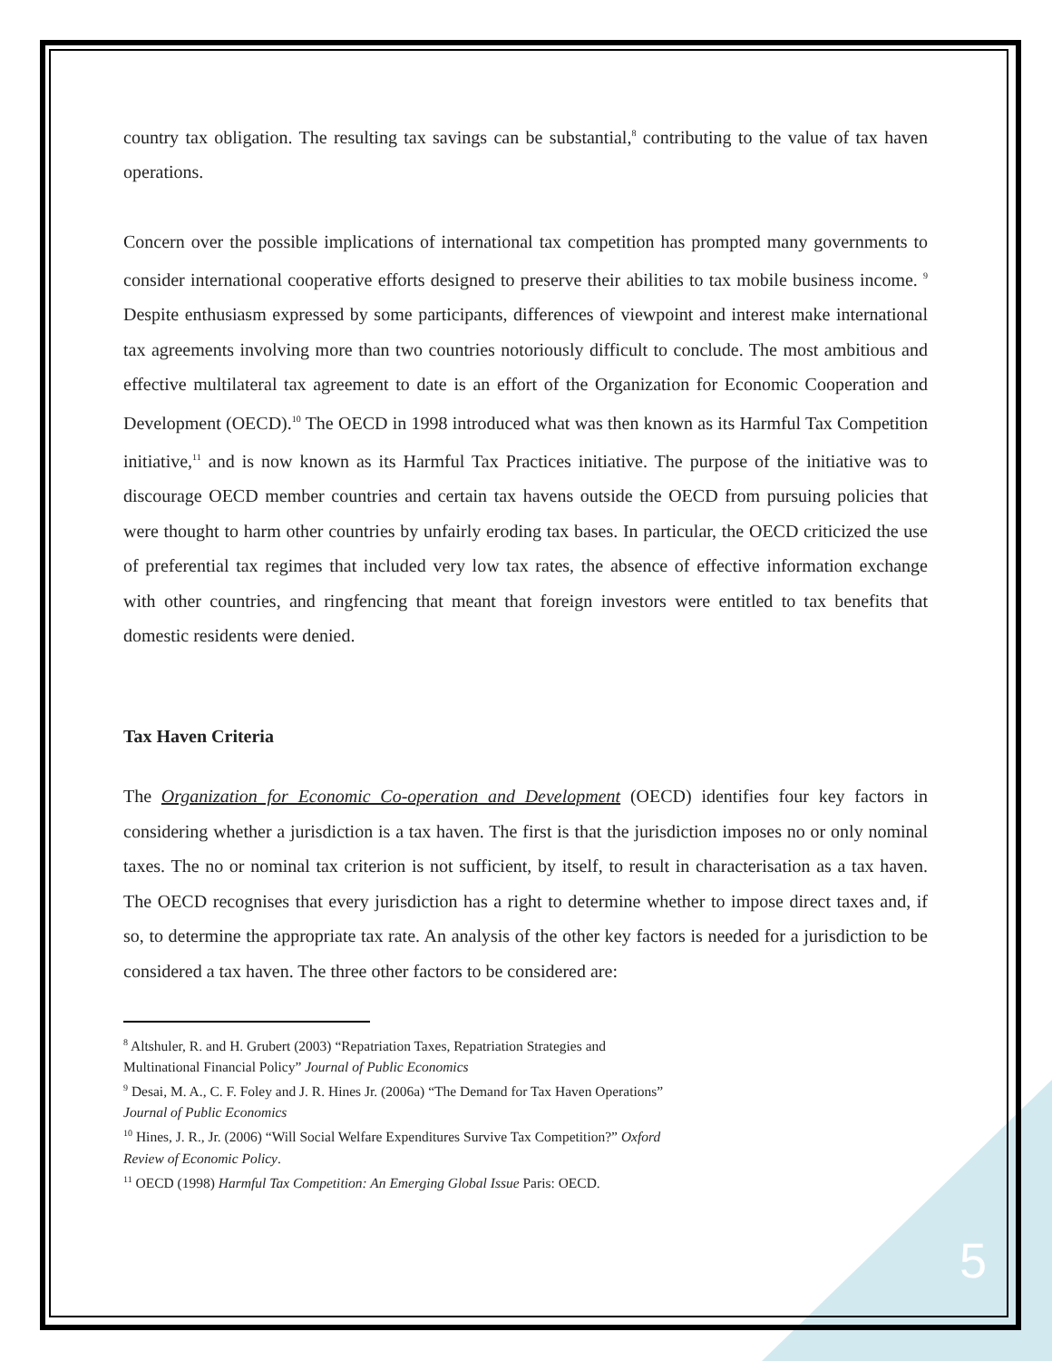country tax obligation. The resulting tax savings can be substantial,<sup>8</sup> contributing to the value of tax haven operations.
Concern over the possible implications of international tax competition has prompted many governments to consider international cooperative efforts designed to preserve their abilities to tax mobile business income. <sup>9</sup> Despite enthusiasm expressed by some participants, differences of viewpoint and interest make international tax agreements involving more than two countries notoriously difficult to conclude. The most ambitious and effective multilateral tax agreement to date is an effort of the Organization for Economic Cooperation and Development (OECD).<sup>10</sup> The OECD in 1998 introduced what was then known as its Harmful Tax Competition initiative,<sup>11</sup> and is now known as its Harmful Tax Practices initiative. The purpose of the initiative was to discourage OECD member countries and certain tax havens outside the OECD from pursuing policies that were thought to harm other countries by unfairly eroding tax bases. In particular, the OECD criticized the use of preferential tax regimes that included very low tax rates, the absence of effective information exchange with other countries, and ringfencing that meant that foreign investors were entitled to tax benefits that domestic residents were denied.
Tax Haven Criteria
The Organization for Economic Co-operation and Development (OECD) identifies four key factors in considering whether a jurisdiction is a tax haven. The first is that the jurisdiction imposes no or only nominal taxes. The no or nominal tax criterion is not sufficient, by itself, to result in characterisation as a tax haven. The OECD recognises that every jurisdiction has a right to determine whether to impose direct taxes and, if so, to determine the appropriate tax rate. An analysis of the other key factors is needed for a jurisdiction to be considered a tax haven. The three other factors to be considered are:
<sup>8</sup> Altshuler, R. and H. Grubert (2003) “Repatriation Taxes, Repatriation Strategies and
Multinational Financial Policy” Journal of Public Economics
<sup>9</sup> Desai, M. A., C. F. Foley and J. R. Hines Jr. (2006a) “The Demand for Tax Haven Operations”
Journal of Public Economics
<sup>10</sup> Hines, J. R., Jr. (2006) “Will Social Welfare Expenditures Survive Tax Competition?” Oxford
Review of Economic Policy.
<sup>11</sup> OECD (1998) Harmful Tax Competition: An Emerging Global Issue Paris: OECD.
5